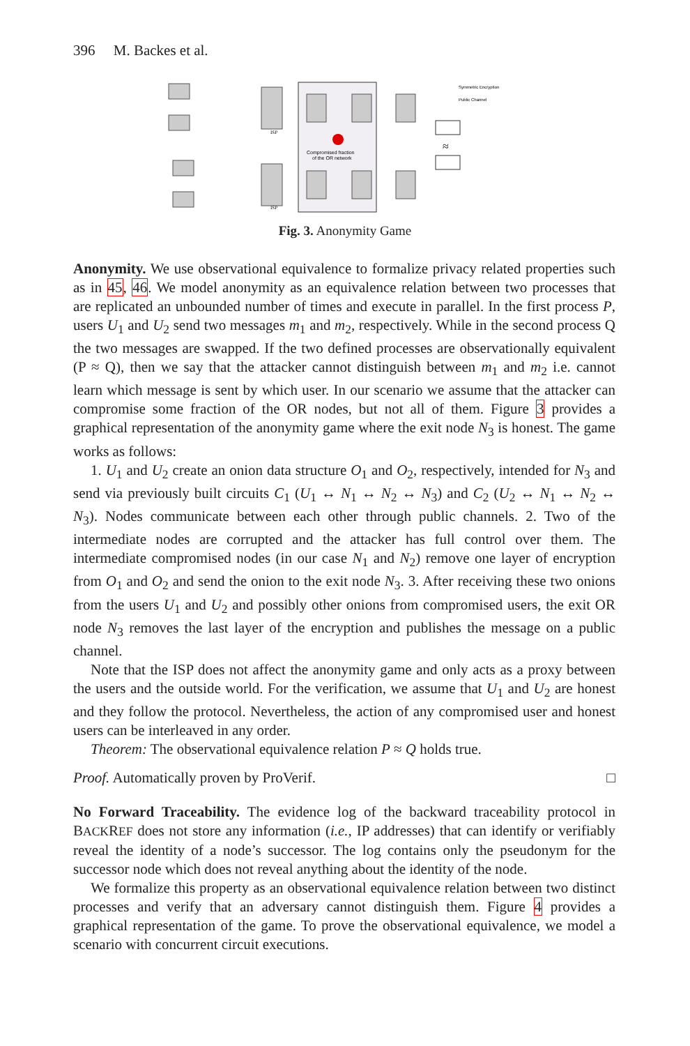396 M. Backes et al.
Compromised fraction
of the OR network
ISP
ISP
Symmetric Encryption
Public Channel
≈
Fig. 3. Anonymity Game
Anonymity. We use observational equivalence to formalize privacy related properties such as in 45, 46. We model anonymity as an equivalence relation between two processes that are replicated an unbounded number of times and execute in parallel. In the first process P, users U<sub>1</sub> and U<sub>2</sub> send two messages m<sub>1</sub> and m<sub>2</sub>, respectively. While in the second process Q the two messages are swapped. If the two defined processes are observationally equivalent (P ≈ Q), then we say that the attacker cannot distinguish between m<sub>1</sub> and m<sub>2</sub> i.e. cannot learn which message is sent by which user. In our scenario we assume that the attacker can compromise some fraction of the OR nodes, but not all of them. Figure 3 provides a graphical representation of the anonymity game where the exit node N<sub>3</sub> is honest. The game works as follows:
1. U<sub>1</sub> and U<sub>2</sub> create an onion data structure O<sub>1</sub> and O<sub>2</sub>, respectively, intended for N<sub>3</sub> and send via previously built circuits C<sub>1</sub> (U<sub>1</sub> ↔ N<sub>1</sub> ↔ N<sub>2</sub> ↔ N<sub>3</sub>) and C<sub>2</sub> (U<sub>2</sub> ↔ N<sub>1</sub> ↔ N<sub>2</sub> ↔ N<sub>3</sub>). Nodes communicate between each other through public channels. 2. Two of the intermediate nodes are corrupted and the attacker has full control over them. The intermediate compromised nodes (in our case N<sub>1</sub> and N<sub>2</sub>) remove one layer of encryption from O<sub>1</sub> and O<sub>2</sub> and send the onion to the exit node N<sub>3</sub>. 3. After receiving these two onions from the users U<sub>1</sub> and U<sub>2</sub> and possibly other onions from compromised users, the exit OR node N<sub>3</sub> removes the last layer of the encryption and publishes the message on a public channel.
Note that the ISP does not affect the anonymity game and only acts as a proxy between the users and the outside world. For the verification, we assume that U<sub>1</sub> and U<sub>2</sub> are honest and they follow the protocol. Nevertheless, the action of any compromised user and honest users can be interleaved in any order.
Theorem: The observational equivalence relation P ≈ Q holds true.
Proof. Automatically proven by ProVerif. □
No Forward Traceability. The evidence log of the backward traceability protocol in BACKREF does not store any information (i.e., IP addresses) that can identify or verifiably reveal the identity of a node’s successor. The log contains only the pseudonym for the successor node which does not reveal anything about the identity of the node.
We formalize this property as an observational equivalence relation between two distinct processes and verify that an adversary cannot distinguish them. Figure 4 provides a graphical representation of the game. To prove the observational equivalence, we model a scenario with concurrent circuit executions.